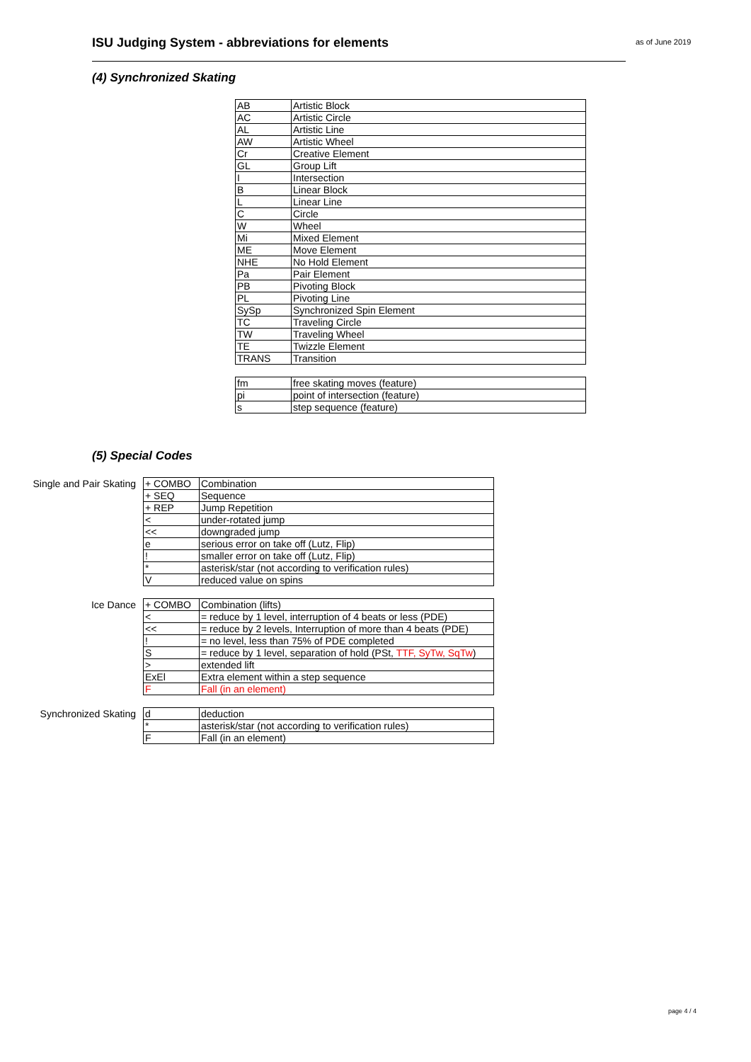ISU Judging System - abbreviations for elements as of June 2019
(4) Synchronized Skating
| AB | Artistic Block |
| AC | Artistic Circle |
| AL | Artistic Line |
| AW | Artistic Wheel |
| Cr | Creative Element |
| GL | Group Lift |
| I | Intersection |
| B | Linear Block |
| L | Linear Line |
| C | Circle |
| W | Wheel |
| Mi | Mixed Element |
| ME | Move Element |
| NHE | No Hold Element |
| Pa | Pair Element |
| PB | Pivoting Block |
| PL | Pivoting Line |
| SySp | Synchronized Spin Element |
| TC | Traveling Circle |
| TW | Traveling Wheel |
| TE | Twizzle Element |
| TRANS | Transition |
| fm | free skating moves (feature) |
| pi | point of intersection (feature) |
| s | step sequence (feature) |
(5) Special Codes
Single and Pair Skating
| + COMBO | Combination |
| + SEQ | Sequence |
| + REP | Jump Repetition |
| < | under-rotated jump |
| << | downgraded jump |
| e | serious error on take off (Lutz, Flip) |
| ! | smaller error on take off (Lutz, Flip) |
| * | asterisk/star (not according to verification rules) |
| V | reduced value on spins |
Ice Dance
| + COMBO | Combination (lifts) |
| < | = reduce by 1 level, interruption of 4 beats or less (PDE) |
| << | = reduce by 2 levels, Interruption of more than 4 beats (PDE) |
| ! | = no level, less than 75% of PDE completed |
| S | = reduce by 1 level, separation of hold (PSt, TTF, SyTw, SqTw ) |
| > | extended lift |
| ExEl | Extra element within a step sequence |
| F | Fall (in an element) |
Synchronized Skating
| d | deduction |
| * | asterisk/star (not according to verification rules) |
| F | Fall (in an element) |
page 4 / 4